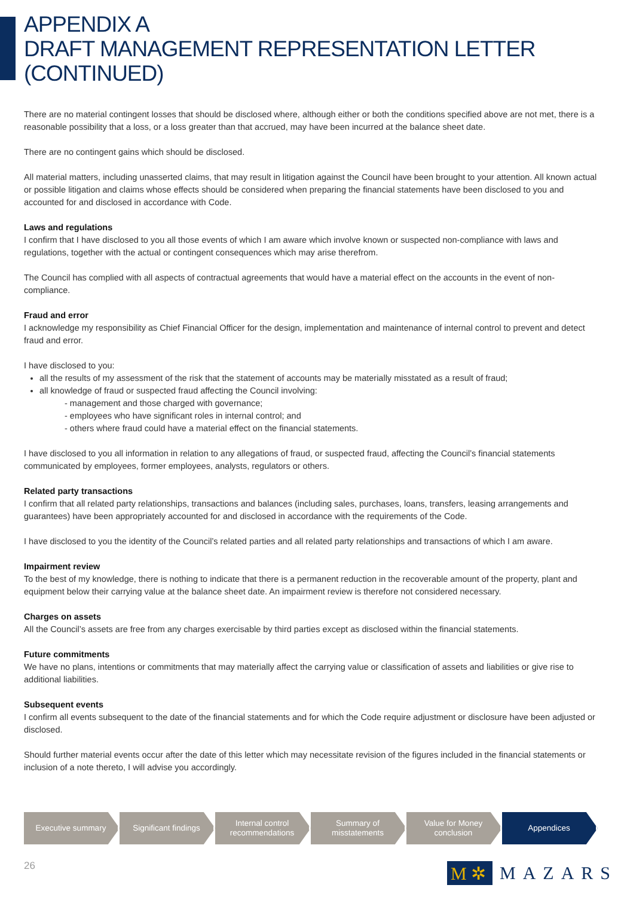APPENDIX A
DRAFT MANAGEMENT REPRESENTATION LETTER
(CONTINUED)
There are no material contingent losses that should be disclosed where, although either or both the conditions specified above are not met, there is a reasonable possibility that a loss, or a loss greater than that accrued, may have been incurred at the balance sheet date.
There are no contingent gains which should be disclosed.
All material matters, including unasserted claims, that may result in litigation against the Council have been brought to your attention. All known actual or possible litigation and claims whose effects should be considered when preparing the financial statements have been disclosed to you and accounted for and disclosed in accordance with Code.
Laws and regulations
I confirm that I have disclosed to you all those events of which I am aware which involve known or suspected non-compliance with laws and regulations, together with the actual or contingent consequences which may arise therefrom.
The Council has complied with all aspects of contractual agreements that would have a material effect on the accounts in the event of non-compliance.
Fraud and error
I acknowledge my responsibility as Chief Financial Officer for the design, implementation and maintenance of internal control to prevent and detect fraud and error.
I have disclosed to you:
all the results of my assessment of the risk that the statement of accounts may be materially misstated as a result of fraud;
all knowledge of fraud or suspected fraud affecting the Council involving:
- management and those charged with governance;
- employees who have significant roles in internal control; and
- others where fraud could have a material effect on the financial statements.
I have disclosed to you all information in relation to any allegations of fraud, or suspected fraud, affecting the Council’s financial statements communicated by employees, former employees, analysts, regulators or others.
Related party transactions
I confirm that all related party relationships, transactions and balances (including sales, purchases, loans, transfers, leasing arrangements and guarantees) have been appropriately accounted for and disclosed in accordance with the requirements of the Code.
I have disclosed to you the identity of the Council’s related parties and all related party relationships and transactions of which I am aware.
Impairment review
To the best of my knowledge, there is nothing to indicate that there is a permanent reduction in the recoverable amount of the property, plant and equipment below their carrying value at the balance sheet date. An impairment review is therefore not considered necessary.
Charges on assets
All the Council’s assets are free from any charges exercisable by third parties except as disclosed within the financial statements.
Future commitments
We have no plans, intentions or commitments that may materially affect the carrying value or classification of assets and liabilities or give rise to additional liabilities.
Subsequent events
I confirm all events subsequent to the date of the financial statements and for which the Code require adjustment or disclosure have been adjusted or disclosed.
Should further material events occur after the date of this letter which may necessitate revision of the figures included in the financial statements or inclusion of a note thereto, I will advise you accordingly.
Executive summary Significant findings Internal control
recommendations
Summary of
misstatements
Value for Money
conclusion
Appendices
26
M ✲
MAZARS